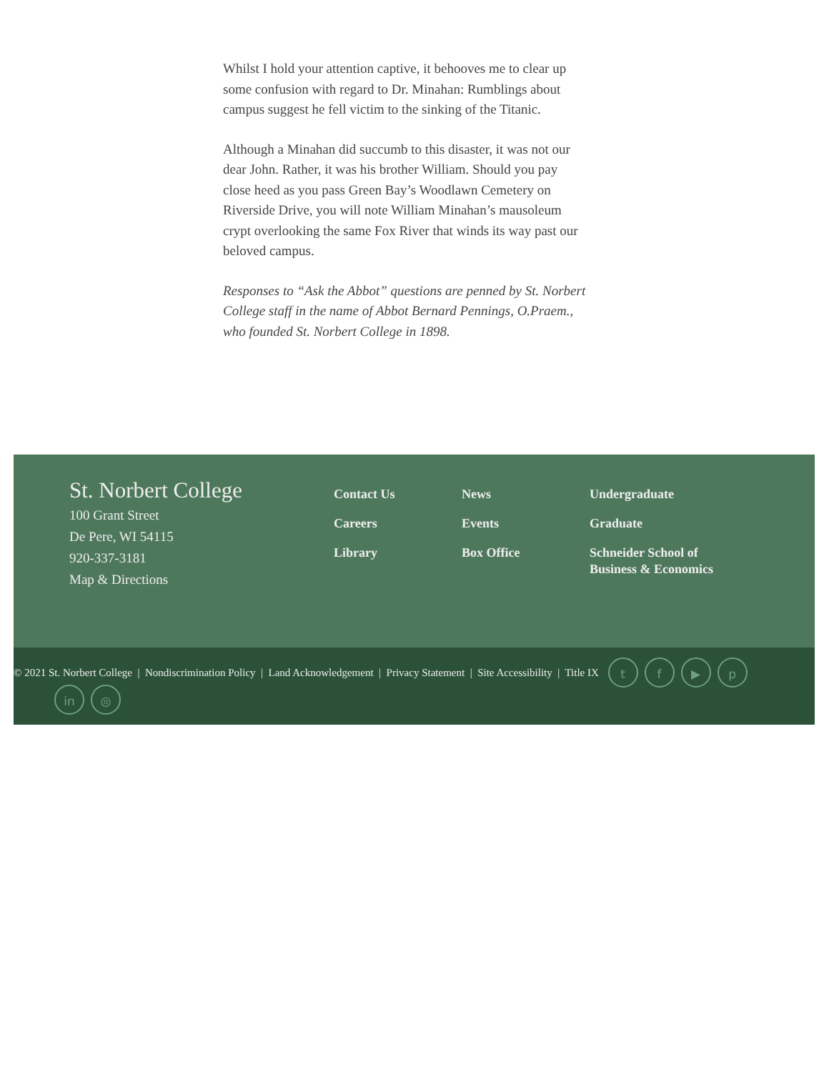Whilst I hold your attention captive, it behooves me to clear up some confusion with regard to Dr. Minahan: Rumblings about campus suggest he fell victim to the sinking of the Titanic.
Although a Minahan did succumb to this disaster, it was not our dear John. Rather, it was his brother William. Should you pay close heed as you pass Green Bay’s Woodlawn Cemetery on Riverside Drive, you will note William Minahan’s mausoleum crypt overlooking the same Fox River that winds its way past our beloved campus.
Responses to “Ask the Abbot” questions are penned by St. Norbert College staff in the name of Abbot Bernard Pennings, O.Praem., who founded St. Norbert College in 1898.
St. Norbert College
100 Grant Street
De Pere, WI 54115
920-337-3181
Map & Directions
Contact Us
Careers
Library
News
Events
Box Office
Undergraduate
Graduate
Schneider School of Business & Economics
© 2021 St. Norbert College | Nondiscrimination Policy | Land Acknowledgement | Privacy Statement | Site Accessibility | Title IX tf ▶ p
in ◎